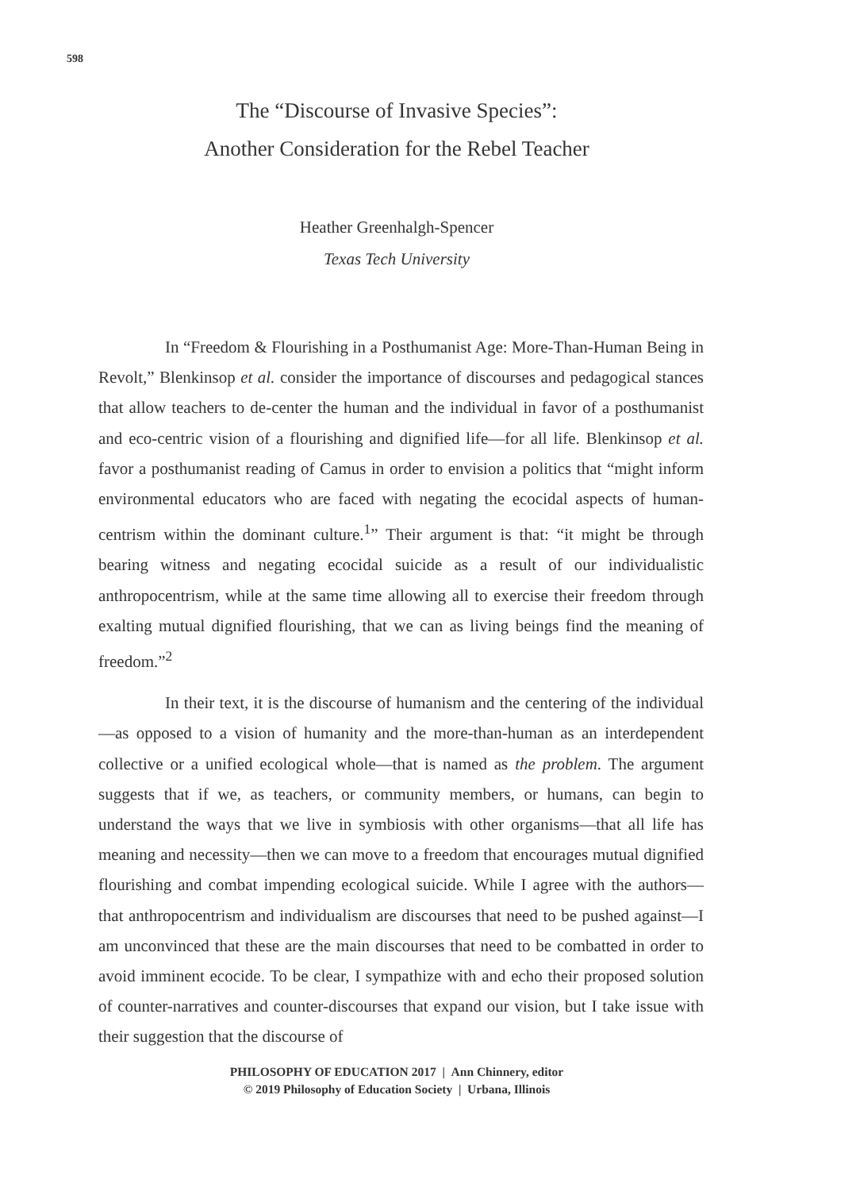598
The “Discourse of Invasive Species”:
Another Consideration for the Rebel Teacher
Heather Greenhalgh-Spencer
Texas Tech University
In “Freedom & Flourishing in a Posthumanist Age: More-Than-Human Being in Revolt,” Blenkinsop et al. consider the importance of discourses and pedagogical stances that allow teachers to de-center the human and the individual in favor of a posthumanist and eco-centric vision of a flourishing and dignified life—for all life. Blenkinsop et al. favor a posthumanist reading of Camus in order to envision a politics that “might inform environmental educators who are faced with negating the ecocidal aspects of human-centrism within the dominant culture.<sup>1</sup>” Their argument is that: “it might be through bearing witness and negating ecocidal suicide as a result of our individualistic anthropocentrism, while at the same time allowing all to exercise their freedom through exalting mutual dignified flourishing, that we can as living beings find the meaning of freedom.”<sup>2</sup>
In their text, it is the discourse of humanism and the centering of the individual—as opposed to a vision of humanity and the more-than-human as an interdependent collective or a unified ecological whole—that is named as the problem. The argument suggests that if we, as teachers, or community members, or humans, can begin to understand the ways that we live in symbiosis with other organisms—that all life has meaning and necessity—then we can move to a freedom that encourages mutual dignified flourishing and combat impending ecological suicide. While I agree with the authors—that anthropocentrism and individualism are discourses that need to be pushed against—I am unconvinced that these are the main discourses that need to be combatted in order to avoid imminent ecocide. To be clear, I sympathize with and echo their proposed solution of counter-narratives and counter-discourses that expand our vision, but I take issue with their suggestion that the discourse of
PHILOSOPHY OF EDUCATION 2017 | Ann Chinnery, editor
© 2019 Philosophy of Education Society | Urbana, Illinois